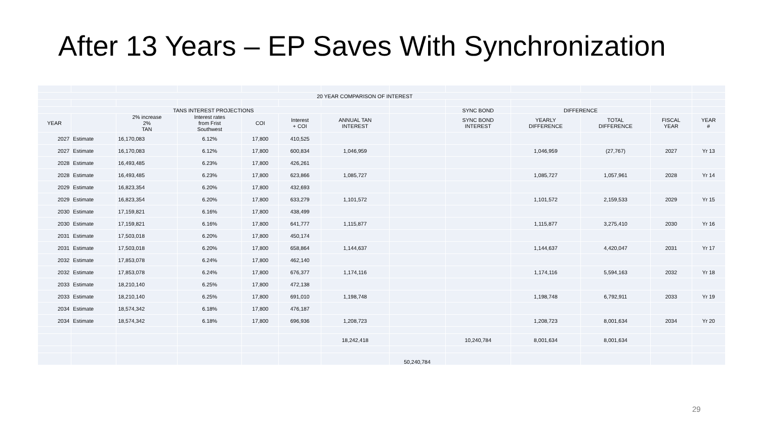After 13 Years – EP Saves With Synchronization
| 20 YEAR COMPARISON OF INTEREST | | | | | | | | | | | | |
| TANS INTEREST PROJECTIONS | | | | | | | | SYNC BOND | DIFFERENCE | | | |
| YEAR | | 2% increase 2% TAN | Interest rates from Frist Southwest | COI | Interest + COI | ANNUAL TAN INTEREST | | SYNC BOND INTEREST | YEARLY DIFFERENCE | TOTAL DIFFERENCE | FISCAL YEAR | YEAR # |
| 2027 | Estimate | 16,170,083 | 6.12% | 17,800 | 410,525 | | | | | | | |
| 2027 | Estimate | 16,170,083 | 6.12% | 17,800 | 600,834 | 1,046,959 | | | 1,046,959 | (27,767) | 2027 | Yr 13 |
| 2028 | Estimate | 16,493,485 | 6.23% | 17,800 | 426,261 | | | | | | | |
| 2028 | Estimate | 16,493,485 | 6.23% | 17,800 | 623,866 | 1,085,727 | | | 1,085,727 | 1,057,961 | 2028 | Yr 14 |
| 2029 | Estimate | 16,823,354 | 6.20% | 17,800 | 432,693 | | | | | | | |
| 2029 | Estimate | 16,823,354 | 6.20% | 17,800 | 633,279 | 1,101,572 | | | 1,101,572 | 2,159,533 | 2029 | Yr 15 |
| 2030 | Estimate | 17,159,821 | 6.16% | 17,800 | 438,499 | | | | | | | |
| 2030 | Estimate | 17,159,821 | 6.16% | 17,800 | 641,777 | 1,115,877 | | | 1,115,877 | 3,275,410 | 2030 | Yr 16 |
| 2031 | Estimate | 17,503,018 | 6.20% | 17,800 | 450,174 | | | | | | | |
| 2031 | Estimate | 17,503,018 | 6.20% | 17,800 | 658,864 | 1,144,637 | | | 1,144,637 | 4,420,047 | 2031 | Yr 17 |
| 2032 | Estimate | 17,853,078 | 6.24% | 17,800 | 462,140 | | | | | | | |
| 2032 | Estimate | 17,853,078 | 6.24% | 17,800 | 676,377 | 1,174,116 | | | 1,174,116 | 5,594,163 | 2032 | Yr 18 |
| 2033 | Estimate | 18,210,140 | 6.25% | 17,800 | 472,138 | | | | | | | |
| 2033 | Estimate | 18,210,140 | 6.25% | 17,800 | 691,010 | 1,198,748 | | | 1,198,748 | 6,792,911 | 2033 | Yr 19 |
| 2034 | Estimate | 18,574,342 | 6.18% | 17,800 | 476,187 | | | | | | | |
| 2034 | Estimate | 18,574,342 | 6.18% | 17,800 | 696,936 | 1,208,723 | | | 1,208,723 | 8,001,634 | 2034 | Yr 20 |
| | | | | | | 18,242,418 | | 10,240,784 | 8,001,634 | 8,001,634 | | |
| | | | | | | | 50,240,784 | | | | | |
29